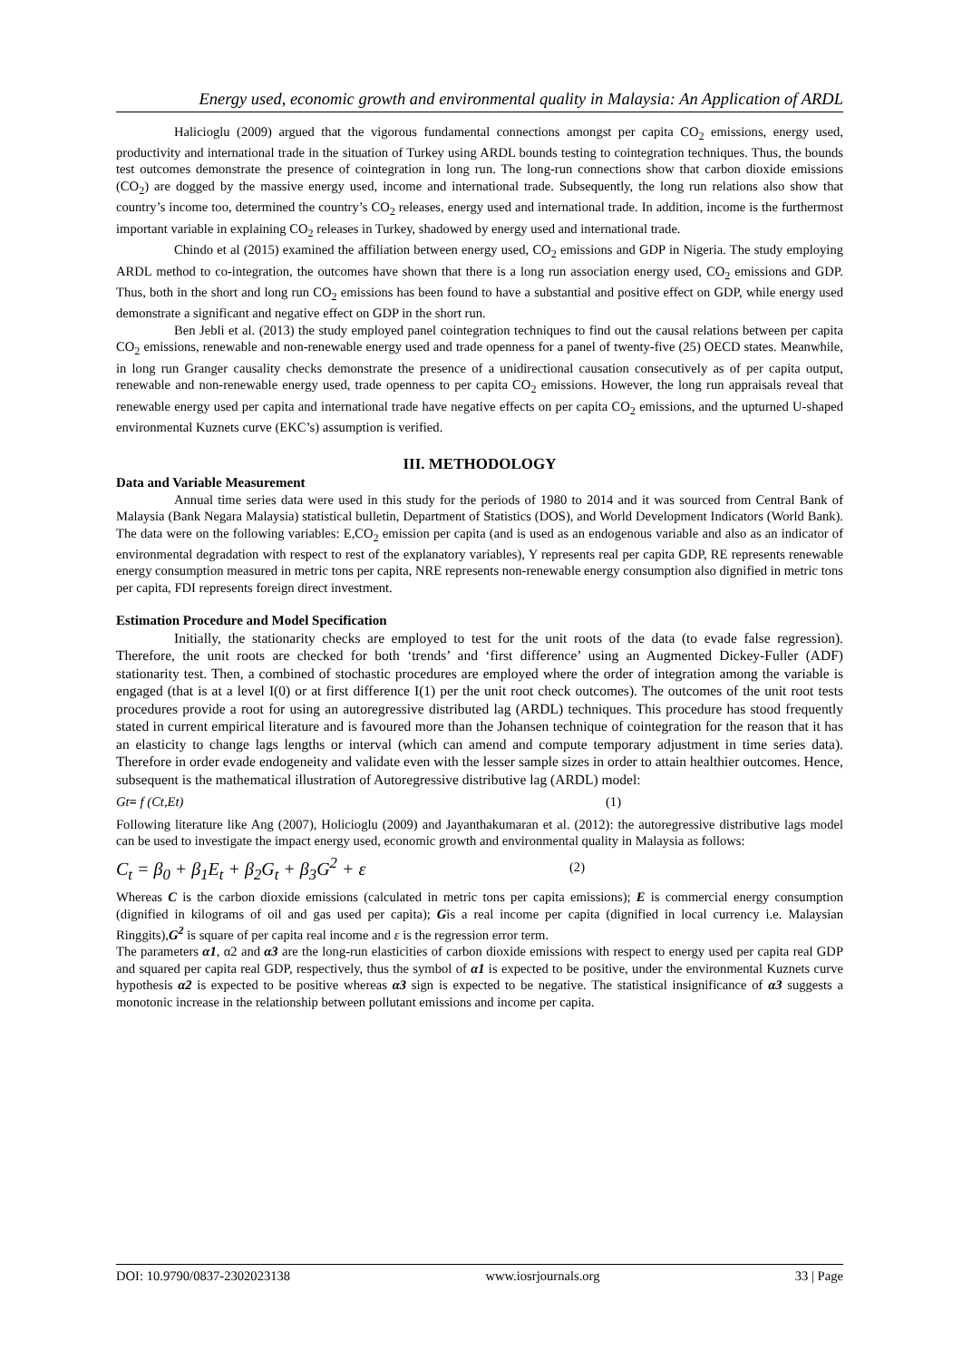Energy used, economic growth and environmental quality in Malaysia: An Application of ARDL
Halicioglu (2009) argued that the vigorous fundamental connections amongst per capita CO<sub>2</sub> emissions, energy used, productivity and international trade in the situation of Turkey using ARDL bounds testing to cointegration techniques. Thus, the bounds test outcomes demonstrate the presence of cointegration in long run. The long-run connections show that carbon dioxide emissions (CO<sub>2</sub>) are dogged by the massive energy used, income and international trade. Subsequently, the long run relations also show that country’s income too, determined the country’s CO<sub>2</sub> releases, energy used and international trade. In addition, income is the furthermost important variable in explaining CO<sub>2</sub> releases in Turkey, shadowed by energy used and international trade.
Chindo et al (2015) examined the affiliation between energy used, CO<sub>2</sub> emissions and GDP in Nigeria. The study employing ARDL method to co-integration, the outcomes have shown that there is a long run association energy used, CO<sub>2</sub> emissions and GDP. Thus, both in the short and long run CO<sub>2</sub> emissions has been found to have a substantial and positive effect on GDP, while energy used demonstrate a significant and negative effect on GDP in the short run.
Ben Jebli et al. (2013) the study employed panel cointegration techniques to find out the causal relations between per capita CO<sub>2</sub> emissions, renewable and non-renewable energy used and trade openness for a panel of twenty-five (25) OECD states. Meanwhile, in long run Granger causality checks demonstrate the presence of a unidirectional causation consecutively as of per capita output, renewable and non-renewable energy used, trade openness to per capita CO<sub>2</sub> emissions. However, the long run appraisals reveal that renewable energy used per capita and international trade have negative effects on per capita CO<sub>2</sub> emissions, and the upturned U-shaped environmental Kuznets curve (EKC’s) assumption is verified.
III. METHODOLOGY
Data and Variable Measurement
Annual time series data were used in this study for the periods of 1980 to 2014 and it was sourced from Central Bank of Malaysia (Bank Negara Malaysia) statistical bulletin, Department of Statistics (DOS), and World Development Indicators (World Bank). The data were on the following variables: E,CO<sub>2</sub> emission per capita (and is used as an endogenous variable and also as an indicator of environmental degradation with respect to rest of the explanatory variables), Y represents real per capita GDP, RE represents renewable energy consumption measured in metric tons per capita, NRE represents non-renewable energy consumption also dignified in metric tons per capita, FDI represents foreign direct investment.
Estimation Procedure and Model Specification
Initially, the stationarity checks are employed to test for the unit roots of the data (to evade false regression). Therefore, the unit roots are checked for both ‘trends’ and ‘first difference’ using an Augmented Dickey-Fuller (ADF) stationarity test. Then, a combined of stochastic procedures are employed where the order of integration among the variable is engaged (that is at a level I(0) or at first difference I(1) per the unit root check outcomes). The outcomes of the unit root tests procedures provide a root for using an autoregressive distributed lag (ARDL) techniques. This procedure has stood frequently stated in current empirical literature and is favoured more than the Johansen technique of cointegration for the reason that it has an elasticity to change lags lengths or interval (which can amend and compute temporary adjustment in time series data). Therefore in order evade endogeneity and validate even with the lesser sample sizes in order to attain healthier outcomes. Hence, subsequent is the mathematical illustration of Autoregressive distributive lag (ARDL) model:
Gt= f (Ct,Et) (1)
Following literature like Ang (2007), Holicioglu (2009) and Jayanthakumaran et al. (2012): the autoregressive distributive lags model can be used to investigate the impact energy used, economic growth and environmental quality in Malaysia as follows:
C<sub>t</sub> = β<sub>0</sub> + β<sub>1</sub>E<sub>t</sub> + β<sub>2</sub>G<sub>t</sub> + β<sub>3</sub>G<sup>2</sup> + ε (2)
Whereas C is the carbon dioxide emissions (calculated in metric tons per capita emissions); E is commercial energy consumption (dignified in kilograms of oil and gas used per capita); Gis a real income per capita (dignified in local currency i.e. Malaysian Ringgits),G<sup>2</sup> is square of per capita real income and ε is the regression error term.
The parameters α1, α2 and α3 are the long-run elasticities of carbon dioxide emissions with respect to energy used per capita real GDP and squared per capita real GDP, respectively, thus the symbol of α1 is expected to be positive, under the environmental Kuznets curve hypothesis α2 is expected to be positive whereas α3 sign is expected to be negative. The statistical insignificance of α3 suggests a monotonic increase in the relationship between pollutant emissions and income per capita.
DOI: 10.9790/0837-2302023138 www.iosrjournals.org 33 | Page